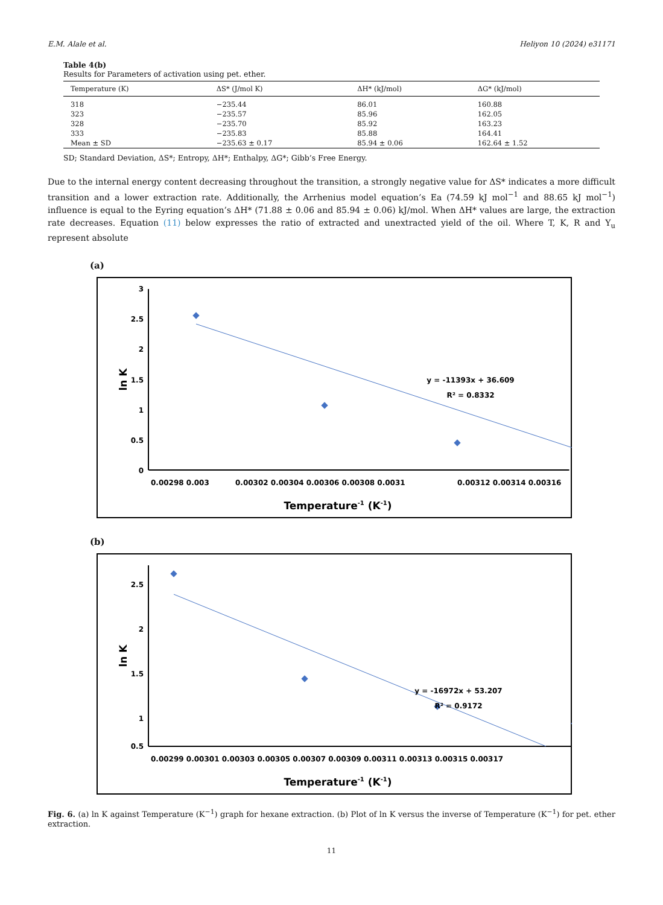E.M. Alale et al. Heliyon 10 (2024) e31171
Table 4(b)
Results for Parameters of activation using pet. ether.
| Temperature (K) | ΔS* (J/mol K) | ΔH* (kJ/mol) | ΔG* (kJ/mol) |
| --- | --- | --- | --- |
| 318 | −235.44 | 86.01 | 160.88 |
| 323 | −235.57 | 85.96 | 162.05 |
| 328 | −235.70 | 85.92 | 163.23 |
| 333 | −235.83 | 85.88 | 164.41 |
| Mean ± SD | −235.63 ± 0.17 | 85.94 ± 0.06 | 162.64 ± 1.52 |
SD; Standard Deviation, ΔS*; Entropy, ΔH*; Enthalpy, ΔG*; Gibb’s Free Energy.
Due to the internal energy content decreasing throughout the transition, a strongly negative value for ΔS* indicates a more difficult transition and a lower extraction rate. Additionally, the Arrhenius model equation’s Ea (74.59 kJ mol<sup>−1</sup> and 88.65 kJ mol<sup>−1</sup>) influence is equal to the Eyring equation’s ΔH* (71.88 ± 0.06 and 85.94 ± 0.06) kJ/mol. When ΔH* values are large, the extraction rate decreases. Equation (11) below expresses the ratio of extracted and unextracted yield of the oil. Where T, K, R and Y<sub>u</sub> represent absolute
(a)
3
2.5
2
1.5
1
0.5
0
0.00298 0.003
0.00302 0.00304 0.00306 0.00308 0.0031
0.00312 0.00314 0.00316
Temperature-1 (K-1)
ln K
y = -11393x + 36.609
R² = 0.8332
(b)
2.5
2
1.5
1
0.5
0.00299 0.00301 0.00303 0.00305 0.00307 0.00309 0.00311 0.00313 0.00315 0.00317
Temperature-1 (K-1)
ln K
y = -16972x + 53.207
R² = 0.9172
Fig. 6. (a) ln K against Temperature (K<sup>−1</sup>) graph for hexane extraction. (b) Plot of ln K versus the inverse of Temperature (K<sup>−1</sup>) for pet. ether extraction.
11